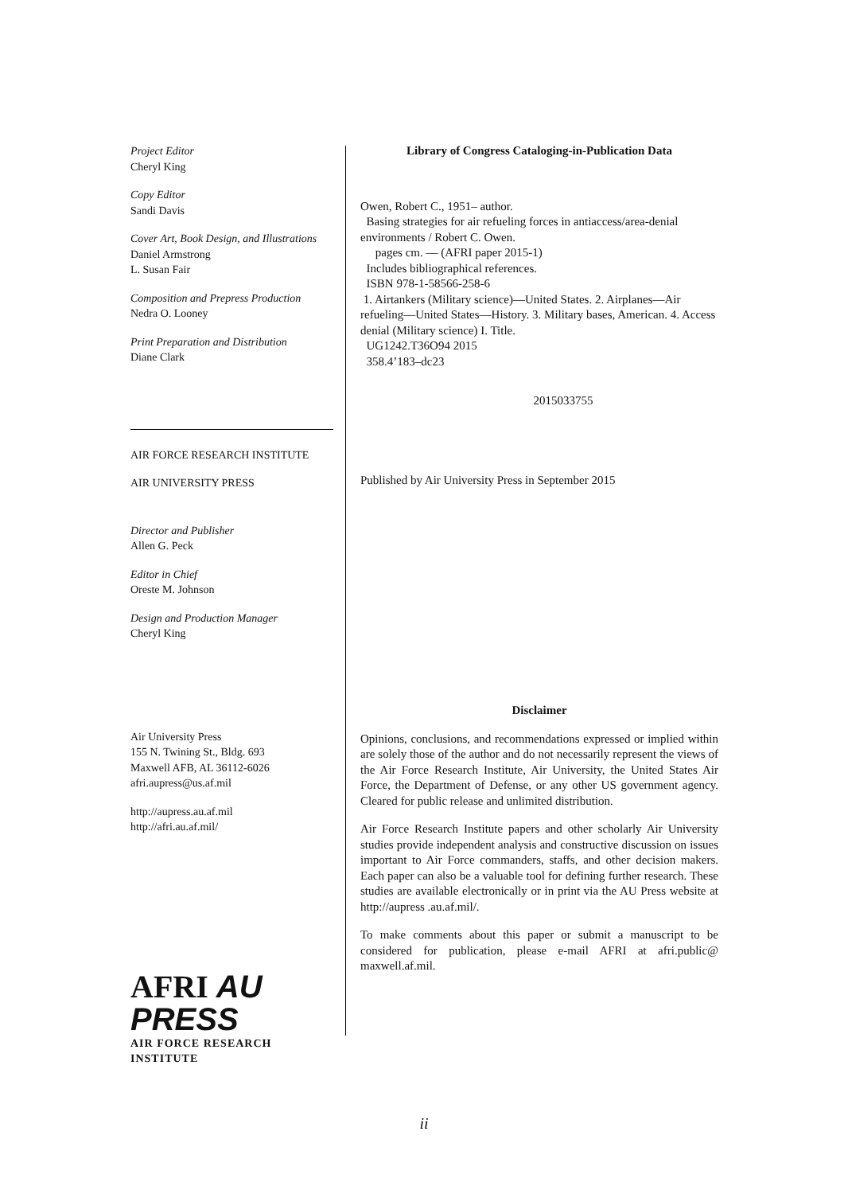Project Editor
Cheryl King
Copy Editor
Sandi Davis
Cover Art, Book Design, and Illustrations
Daniel Armstrong
L. Susan Fair
Composition and Prepress Production
Nedra O. Looney
Print Preparation and Distribution
Diane Clark
AIR FORCE RESEARCH INSTITUTE
AIR UNIVERSITY PRESS
Director and Publisher
Allen G. Peck
Editor in Chief
Oreste M. Johnson
Design and Production Manager
Cheryl King
Air University Press
155 N. Twining St., Bldg. 693
Maxwell AFB, AL 36112-6026
afri.aupress@us.af.mil
http://aupress.au.af.mil
http://afri.au.af.mil/
AFRI AU PRESS
AIR FORCE RESEARCH INSTITUTE
Library of Congress Cataloging-in-Publication Data
Owen, Robert C., 1951– author.
Basing strategies for air refueling forces in antiaccess/area-denial environments / Robert C. Owen.
pages cm. — (AFRI paper 2015-1)
Includes bibliographical references.
ISBN 978-1-58566-258-6
1. Airtankers (Military science)—United States. 2. Airplanes—Air refueling—United States—History. 3. Military bases, American. 4. Access denial (Military science) I. Title.
UG1242.T36O94 2015
358.4’183–dc23
2015033755
Published by Air University Press in September 2015
Disclaimer
Opinions, conclusions, and recommendations expressed or implied within are solely those of the author and do not necessarily represent the views of the Air Force Research Institute, Air University, the United States Air Force, the Department of Defense, or any other US government agency. Cleared for public release and unlimited distribution.
Air Force Research Institute papers and other scholarly Air University studies provide independent analysis and constructive discussion on issues important to Air Force commanders, staffs, and other decision makers. Each paper can also be a valuable tool for defining further research. These studies are available electronically or in print via the AU Press website at http://aupress .au.af.mil/.
To make comments about this paper or submit a manuscript to be considered for publication, please e-mail AFRI at afri.public@ maxwell.af.mil.
ii